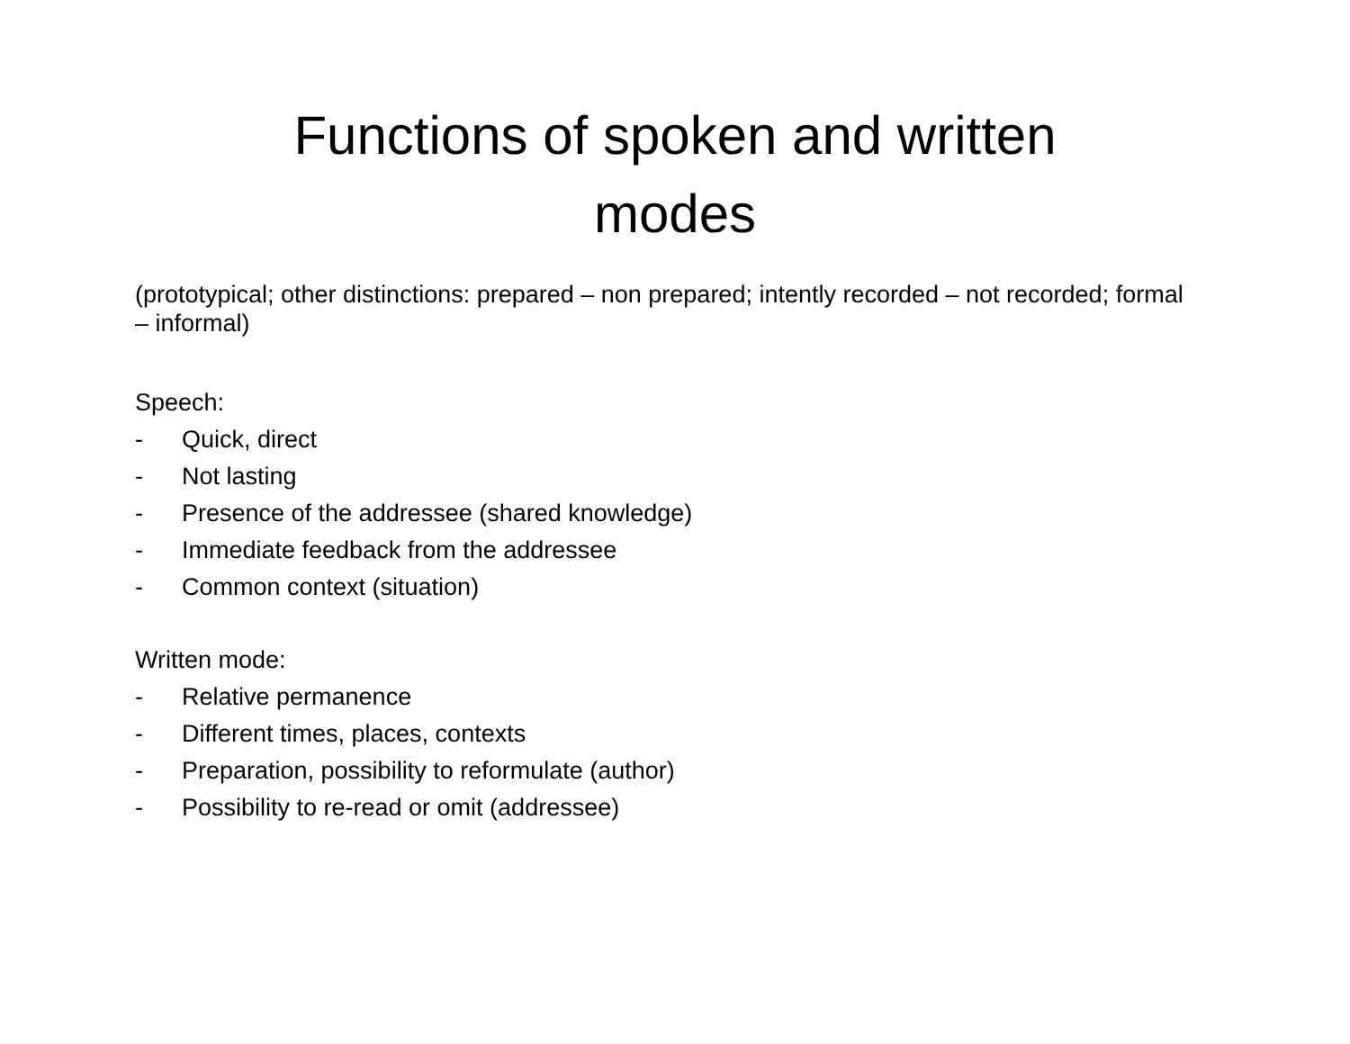Functions of spoken and written
modes
(prototypical; other distinctions: prepared – non prepared; intently recorded – not recorded; formal – informal)
Speech:
- Quick, direct
- Not lasting
- Presence of the addressee (shared knowledge)
- Immediate feedback from the addressee
- Common context (situation)
Written mode:
- Relative permanence
- Different times, places, contexts
- Preparation, possibility to reformulate (author)
- Possibility to re-read or omit (addressee)